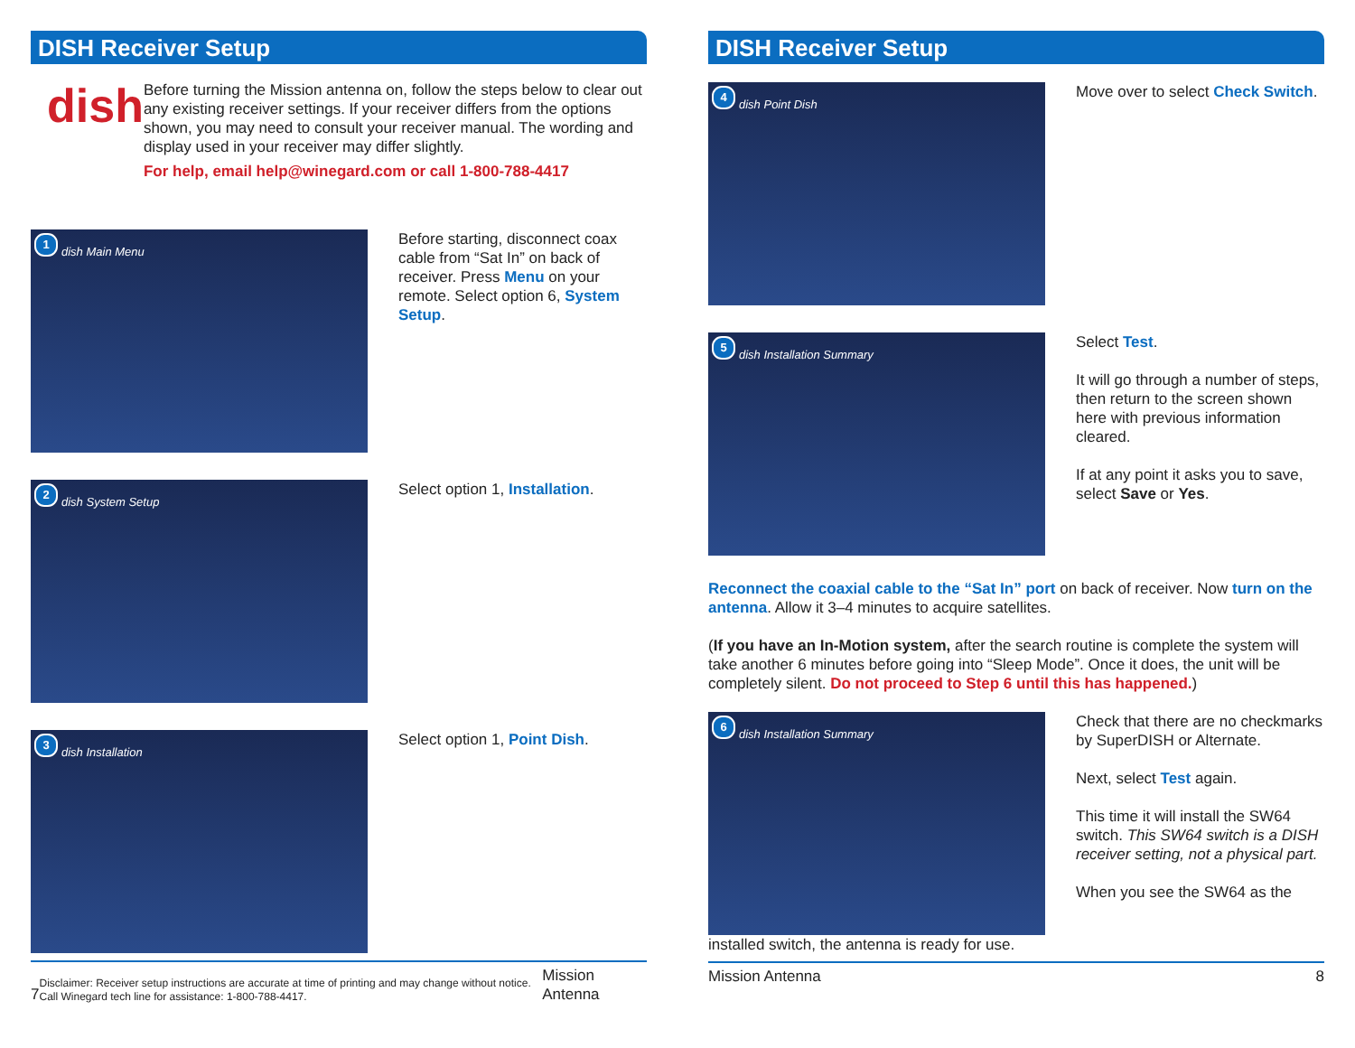DISH Receiver Setup
dish
Before turning the Mission antenna on, follow the steps below to clear out any existing receiver settings. If your receiver differs from the options shown, you may need to consult your receiver manual. The wording and display used in your receiver may differ slightly.
For help, email help@winegard.com or call 1-800-788-4417
1
dish Main Menu
Before starting, disconnect coax cable from “Sat In” on back of receiver. Press Menu on your remote. Select option 6, System Setup.
2
dish System Setup
Select option 1, Installation.
3
dish Installation
Select option 1, Point Dish.
7 Disclaimer: Receiver setup instructions are accurate at time of printing and may change without notice. Call Winegard tech line for assistance: 1-800-788-4417. Mission Antenna
DISH Receiver Setup
4
dish Point Dish
Move over to select Check Switch.
5
dish Installation Summary
Select Test.
It will go through a number of steps, then return to the screen shown here with previous information cleared.
If at any point it asks you to save, select Save or Yes.
Reconnect the coaxial cable to the “Sat In” port on back of receiver. Now turn on the antenna. Allow it 3–4 minutes to acquire satellites.
(If you have an In-Motion system, after the search routine is complete the system will take another 6 minutes before going into “Sleep Mode”. Once it does, the unit will be completely silent. Do not proceed to Step 6 until this has happened.)
6
dish Installation Summary
Check that there are no checkmarks by SuperDISH or Alternate.
Next, select Test again.
This time it will install the SW64 switch. This SW64 switch is a DISH receiver setting, not a physical part.
When you see the SW64 as the
installed switch, the antenna is ready for use.
Mission Antenna 8